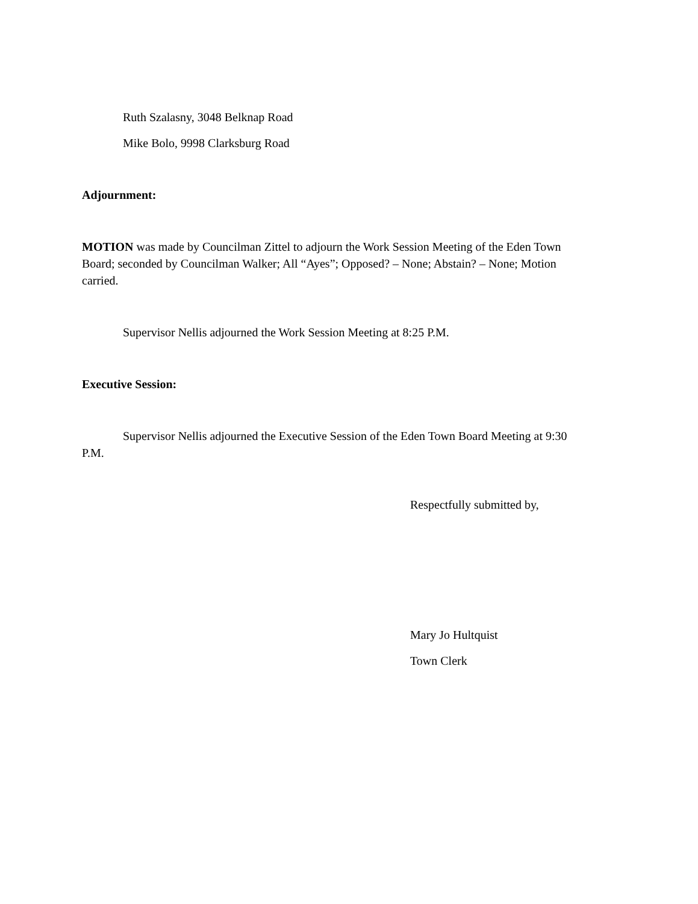Ruth Szalasny, 3048 Belknap Road
Mike Bolo, 9998 Clarksburg Road
Adjournment:
MOTION was made by Councilman Zittel to adjourn the Work Session Meeting of the Eden Town Board; seconded by Councilman Walker; All “Ayes”; Opposed? – None; Abstain? – None; Motion carried.
Supervisor Nellis adjourned the Work Session Meeting at 8:25 P.M.
Executive Session:
Supervisor Nellis adjourned the Executive Session of the Eden Town Board Meeting at 9:30 P.M.
Respectfully submitted by,
Mary Jo Hultquist
Town Clerk